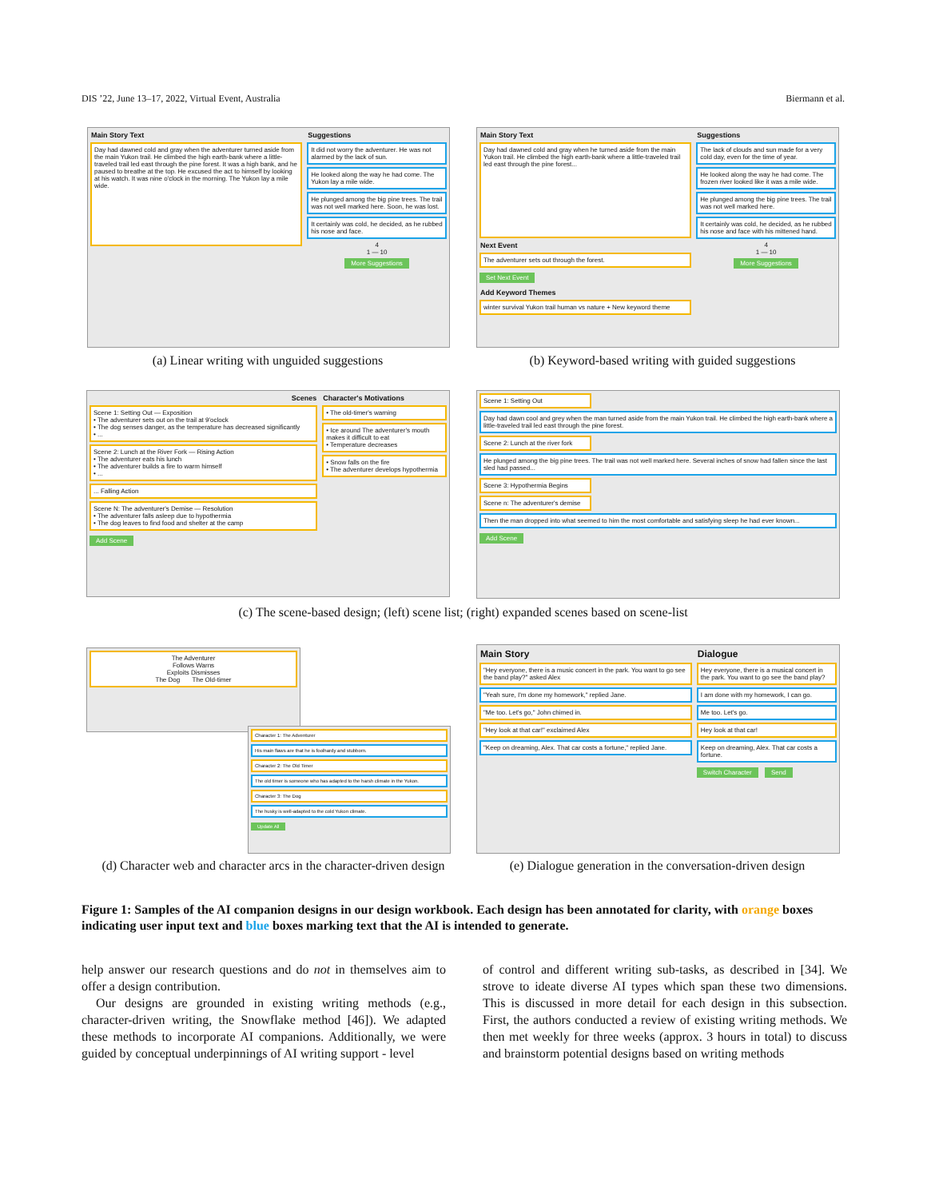DIS ’22, June 13–17, 2022, Virtual Event, Australia Biermann et al.
Main Story Text
Day had dawned cold and gray when the adventurer turned aside from the main Yukon trail. He climbed the high earth-bank where a little-traveled trail led east through the pine forest. It was a high bank, and he paused to breathe at the top. He excused the act to himself by looking at his watch. It was nine o'clock in the morning. The Yukon lay a mile wide.
Suggestions
It did not worry the adventurer. He was not alarmed by the lack of sun.
He looked along the way he had come. The Yukon lay a mile wide.
He plunged among the big pine trees. The trail was not well marked here. Soon, he was lost.
It certainly was cold, he decided, as he rubbed his nose and face.
4
1 — 10
More Suggestions
(a) Linear writing with unguided suggestions
Main Story Text
Day had dawned cold and gray when he turned aside from the main Yukon trail. He climbed the high earth-bank where a little-traveled trail led east through the pine forest...
Next Event
The adventurer sets out through the forest.
Set Next Event
Add Keyword Themes
winter survival Yukon trail human vs nature + New keyword theme
Suggestions
The lack of clouds and sun made for a very cold day, even for the time of year.
He looked along the way he had come. The frozen river looked like it was a mile wide.
He plunged among the big pine trees. The trail was not well marked here.
It certainly was cold, he decided, as he rubbed his nose and face with his mittened hand.
4
1 — 10
More Suggestions
(b) Keyword-based writing with guided suggestions
Scenes
Scene 1: Setting Out — Exposition
• The adventurer sets out on the trail at 9'oclock
• The dog senses danger, as the temperature has decreased significantly
• ...
Scene 2: Lunch at the River Fork — Rising Action
• The adventurer eats his lunch
• The adventurer builds a fire to warm himself
• ...
... Falling Action
Scene N: The adventurer's Demise — Resolution
• The adventurer falls asleep due to hypothermia
• The dog leaves to find food and shelter at the camp
Add Scene
Character's Motivations
• The old-timer's warning
• Ice around The adventurer's mouth makes it difficult to eat
• Temperature decreases
• Snow falls on the fire
• The adventurer develops hypothermia
Scene 1: Setting Out
Day had dawn cool and grey when the man turned aside from the main Yukon trail. He climbed the high earth-bank where a little-traveled trail led east through the pine forest.
Scene 2: Lunch at the river fork
He plunged among the big pine trees. The trail was not well marked here. Several inches of snow had fallen since the last sled had passed...
Scene 3: Hypothermia Begins
Scene n: The adventurer's demise
Then the man dropped into what seemed to him the most comfortable and satisfying sleep he had ever known...
Add Scene
(c) The scene-based design; (left) scene list; (right) expanded scenes based on scene-list
The Adventurer
Follows Warns
Exploits Dismisses
The Dog The Old-timer
Character 1: The Adventurer
His main flaws are that he is foolhardy and stubborn.
Character 2: The Old Timer
The old timer is someone who has adapted to the harsh climate in the Yukon.
Character 3: The Dog
The husky is well-adapted to the cold Yukon climate.
Update All
(d) Character web and character arcs in the character-driven design
Main Story
"Hey everyone, there is a music concert in the park. You want to go see the band play?" asked Alex
"Yeah sure, I'm done my homework," replied Jane.
"Me too. Let's go," John chimed in.
"Hey look at that car!" exclaimed Alex
"Keep on dreaming, Alex. That car costs a fortune," replied Jane.
Dialogue
Hey everyone, there is a musical concert in the park. You want to go see the band play?
I am done with my homework, I can go.
Me too. Let's go.
Hey look at that car!
Keep on dreaming, Alex. That car costs a fortune.
Switch Character Send
(e) Dialogue generation in the conversation-driven design
Figure 1: Samples of the AI companion designs in our design workbook. Each design has been annotated for clarity, with orange boxes indicating user input text and blue boxes marking text that the AI is intended to generate.
help answer our research questions and do not in themselves aim to offer a design contribution.
Our designs are grounded in existing writing methods (e.g., character-driven writing, the Snowflake method [46]). We adapted these methods to incorporate AI companions. Additionally, we were guided by conceptual underpinnings of AI writing support - level
of control and different writing sub-tasks, as described in [34]. We strove to ideate diverse AI types which span these two dimensions. This is discussed in more detail for each design in this subsection. First, the authors conducted a review of existing writing methods. We then met weekly for three weeks (approx. 3 hours in total) to discuss and brainstorm potential designs based on writing methods